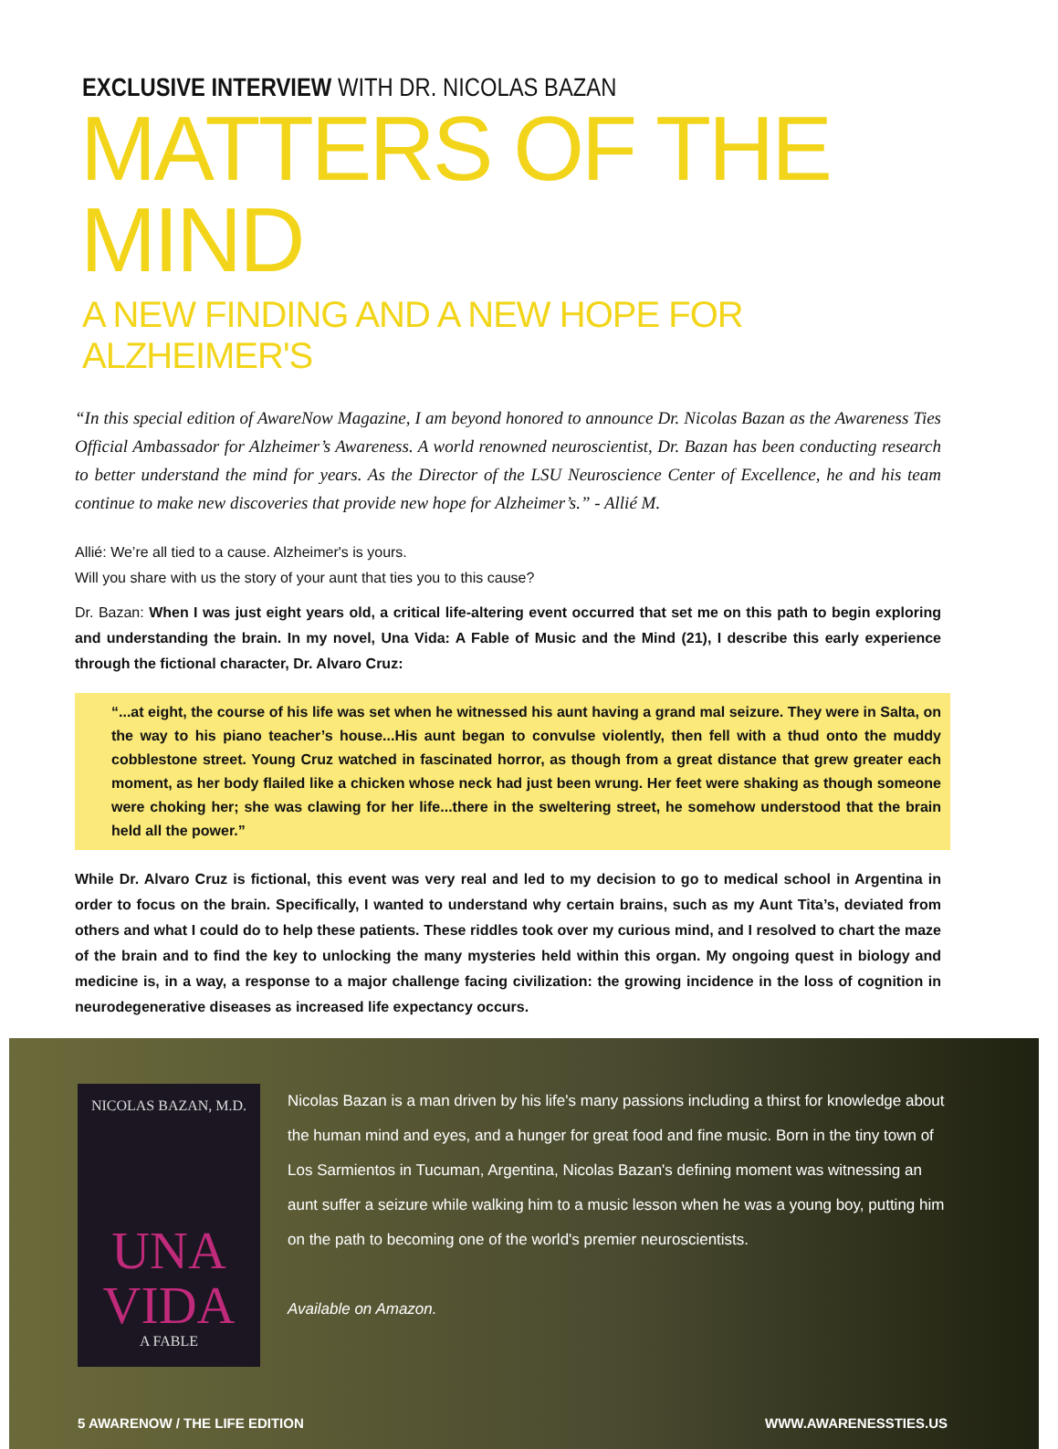EXCLUSIVE INTERVIEW WITH DR. NICOLAS BAZAN
MATTERS OF THE MIND
A NEW FINDING AND A NEW HOPE FOR ALZHEIMER'S
“In this special edition of AwareNow Magazine, I am beyond honored to announce Dr. Nicolas Bazan as the Awareness Ties Official Ambassador for Alzheimer’s Awareness. A world renowned neuroscientist, Dr. Bazan has been conducting research to better understand the mind for years. As the Director of the LSU Neuroscience Center of Excellence, he and his team continue to make new discoveries that provide new hope for Alzheimer’s.” - Allié M.
Allié: We’re all tied to a cause. Alzheimer's is yours.
Will you share with us the story of your aunt that ties you to this cause?
Dr. Bazan: When I was just eight years old, a critical life-altering event occurred that set me on this path to begin exploring and understanding the brain. In my novel, Una Vida: A Fable of Music and the Mind (21), I describe this early experience through the fictional character, Dr. Alvaro Cruz:
“...at eight, the course of his life was set when he witnessed his aunt having a grand mal seizure. They were in Salta, on the way to his piano teacher’s house...His aunt began to convulse violently, then fell with a thud onto the muddy cobblestone street. Young Cruz watched in fascinated horror, as though from a great distance that grew greater each moment, as her body flailed like a chicken whose neck had just been wrung. Her feet were shaking as though someone were choking her; she was clawing for her life...there in the sweltering street, he somehow understood that the brain held all the power.”
While Dr. Alvaro Cruz is fictional, this event was very real and led to my decision to go to medical school in Argentina in order to focus on the brain. Specifically, I wanted to understand why certain brains, such as my Aunt Tita’s, deviated from others and what I could do to help these patients. These riddles took over my curious mind, and I resolved to chart the maze of the brain and to find the key to unlocking the many mysteries held within this organ. My ongoing quest in biology and medicine is, in a way, a response to a major challenge facing civilization: the growing incidence in the loss of cognition in neurodegenerative diseases as increased life expectancy occurs.
NICOLAS BAZAN, M.D.
UNA
VIDA
A FABLE
Nicolas Bazan is a man driven by his life's many passions including a thirst for knowledge about the human mind and eyes, and a hunger for great food and fine music. Born in the tiny town of Los Sarmientos in Tucuman, Argentina, Nicolas Bazan's defining moment was witnessing an aunt suffer a seizure while walking him to a music lesson when he was a young boy, putting him on the path to becoming one of the world's premier neuroscientists.
Available on Amazon.
5 AWARENOW / THE LIFE EDITION WWW.AWARENESSTIES.US